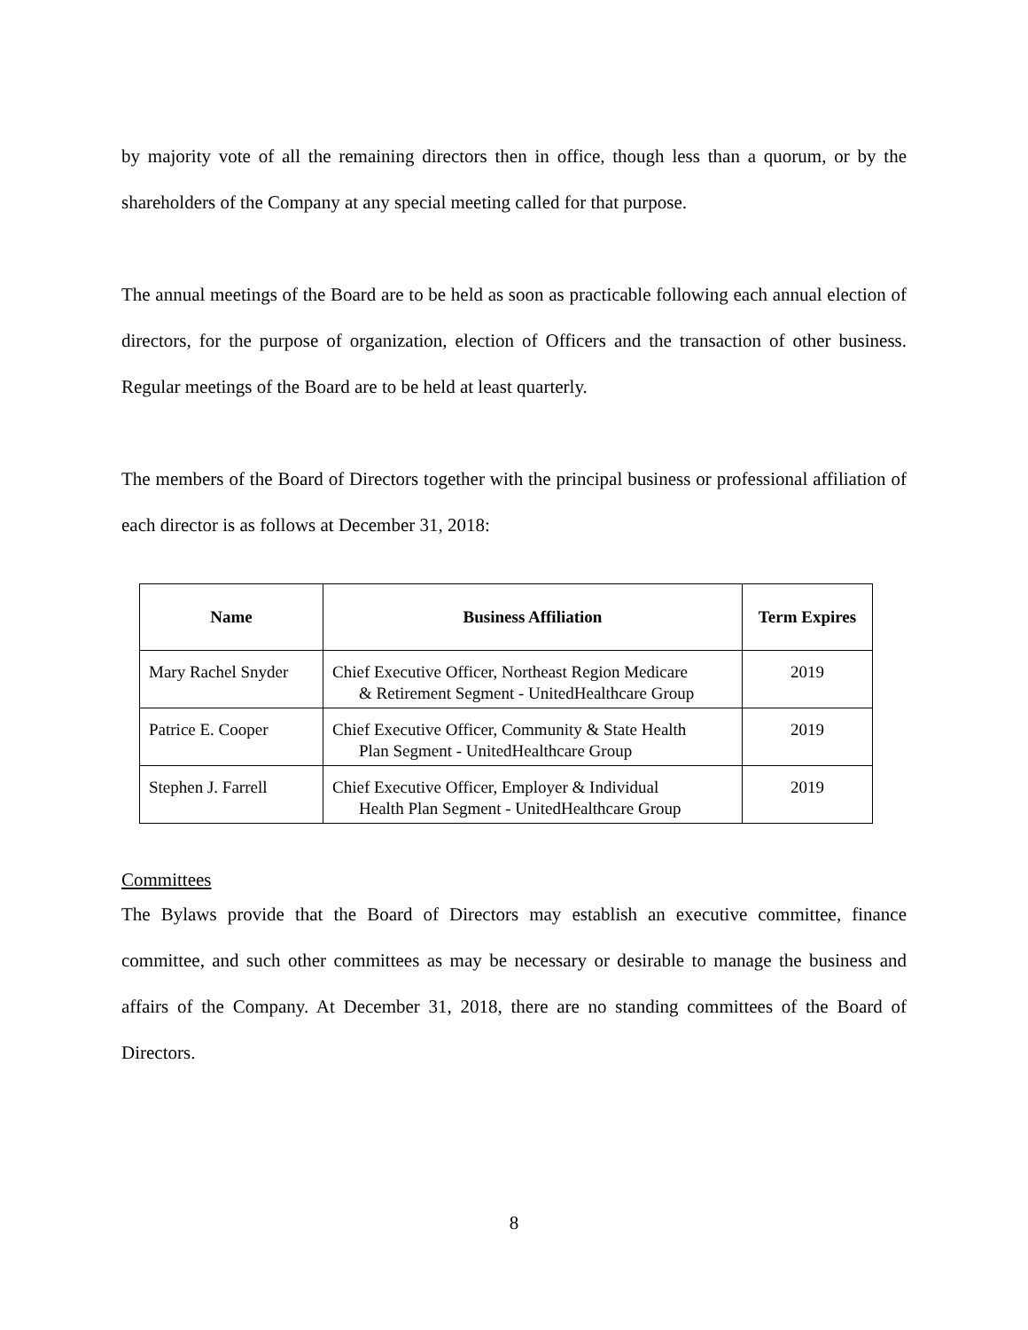by majority vote of all the remaining directors then in office, though less than a quorum, or by the shareholders of the Company at any special meeting called for that purpose.
The annual meetings of the Board are to be held as soon as practicable following each annual election of directors, for the purpose of organization, election of Officers and the transaction of other business. Regular meetings of the Board are to be held at least quarterly.
The members of the Board of Directors together with the principal business or professional affiliation of each director is as follows at December 31, 2018:
| Name | Business Affiliation | Term Expires |
| --- | --- | --- |
| Mary Rachel Snyder | Chief Executive Officer, Northeast Region Medicare & Retirement Segment - UnitedHealthcare Group | 2019 |
| Patrice E. Cooper | Chief Executive Officer, Community & State Health Plan Segment - UnitedHealthcare Group | 2019 |
| Stephen J. Farrell | Chief Executive Officer, Employer & Individual Health Plan Segment - UnitedHealthcare Group | 2019 |
Committees
The Bylaws provide that the Board of Directors may establish an executive committee, finance committee, and such other committees as may be necessary or desirable to manage the business and affairs of the Company. At December 31, 2018, there are no standing committees of the Board of Directors.
8